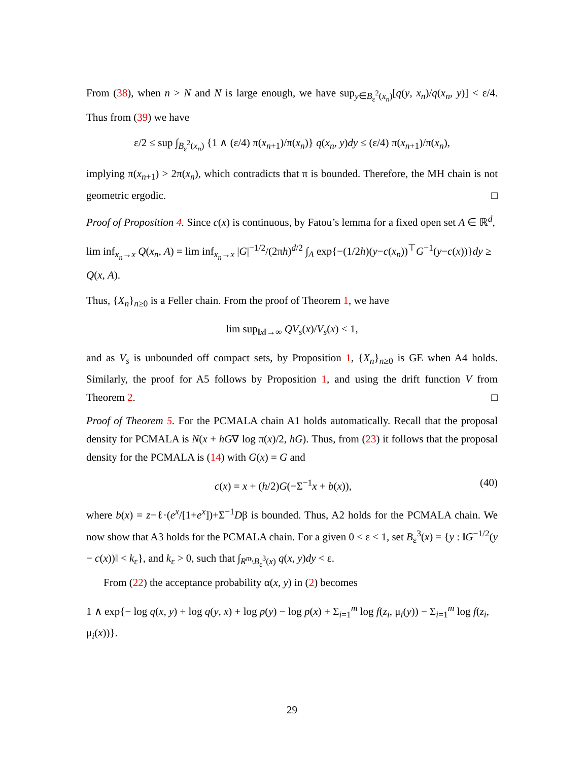From (38), when n > N and N is large enough, we have sup<sub>y∈B<sub>ε</sub><sup>2</sup>(x<sub>n</sub>)</sub>[q(y, x<sub>n</sub>)/q(x<sub>n</sub>, y)] < ε/4. Thus from (39) we have
ε/2 ≤ sup ∫<sub>B<sub>ε</sub><sup>2</sup>(x<sub>n</sub>)</sub> {1 ∧ (ε/4) π(x<sub>n+1</sub>)/π(x<sub>n</sub>)} q(x<sub>n</sub>, y)dy ≤ (ε/4) π(x<sub>n+1</sub>)/π(x<sub>n</sub>),
implying π(x<sub>n+1</sub>) > 2π(x<sub>n</sub>), which contradicts that π is bounded. Therefore, the MH chain is not geometric ergodic. □
Proof of Proposition 4. Since c(x) is continuous, by Fatou’s lemma for a fixed open set A ∈ ℝ<sup>d</sup>,
lim inf<sub>x<sub>n</sub>→x</sub> Q(x<sub>n</sub>, A) = lim inf<sub>x<sub>n</sub>→x</sub> |G|<sup>−1/2</sup>/(2πh)<sup>d/2</sup> ∫<sub>A</sub> exp{−(1/2h)(y−c(x<sub>n</sub>))<sup>⊤</sup>G<sup>−1</sup>(y−c(x))}dy ≥ Q(x, A).
Thus, {X<sub>n</sub>}<sub>n≥0</sub> is a Feller chain. From the proof of Theorem 1, we have
lim sup<sub>‖x‖→∞</sub> QV<sub>s</sub>(x)/V<sub>s</sub>(x) < 1,
and as V<sub>s</sub> is unbounded off compact sets, by Proposition 1, {X<sub>n</sub>}<sub>n≥0</sub> is GE when A4 holds. Similarly, the proof for A5 follows by Proposition 1, and using the drift function V from Theorem 2. □
Proof of Theorem 5. For the PCMALA chain A1 holds automatically. Recall that the proposal density for PCMALA is N(x + hG∇ log π(x)/2, hG). Thus, from (23) it follows that the proposal density for the PCMALA is (14) with G(x) = G and
(40) c(x) = x + (h/2)G(−Σ<sup>−1</sup>x + b(x)),
where b(x) = z−ℓ·(e<sup>x</sup>/[1+e<sup>x</sup>])+Σ<sup>−1</sup>Dβ is bounded. Thus, A2 holds for the PCMALA chain. We now show that A3 holds for the PCMALA chain. For a given 0 < ε < 1, set B<sub>ε</sub><sup>3</sup>(x) = {y : ‖G<sup>−1/2</sup>(y − c(x))‖ < k<sub>ε</sub>}, and k<sub>ε</sub> > 0, such that ∫<sub>R<sup>m</sup>\B<sub>ε</sub><sup>3</sup>(x)</sub> q(x, y)dy < ε.
From (22) the acceptance probability α(x, y) in (2) becomes
1 ∧ exp{− log q(x, y) + log q(y, x) + log p(y) − log p(x) + Σ<sub>i=1</sub><sup>m</sup> log f(z<sub>i</sub>, μ<sub>i</sub>(y)) − Σ<sub>i=1</sub><sup>m</sup> log f(z<sub>i</sub>, μ<sub>i</sub>(x))}.
29